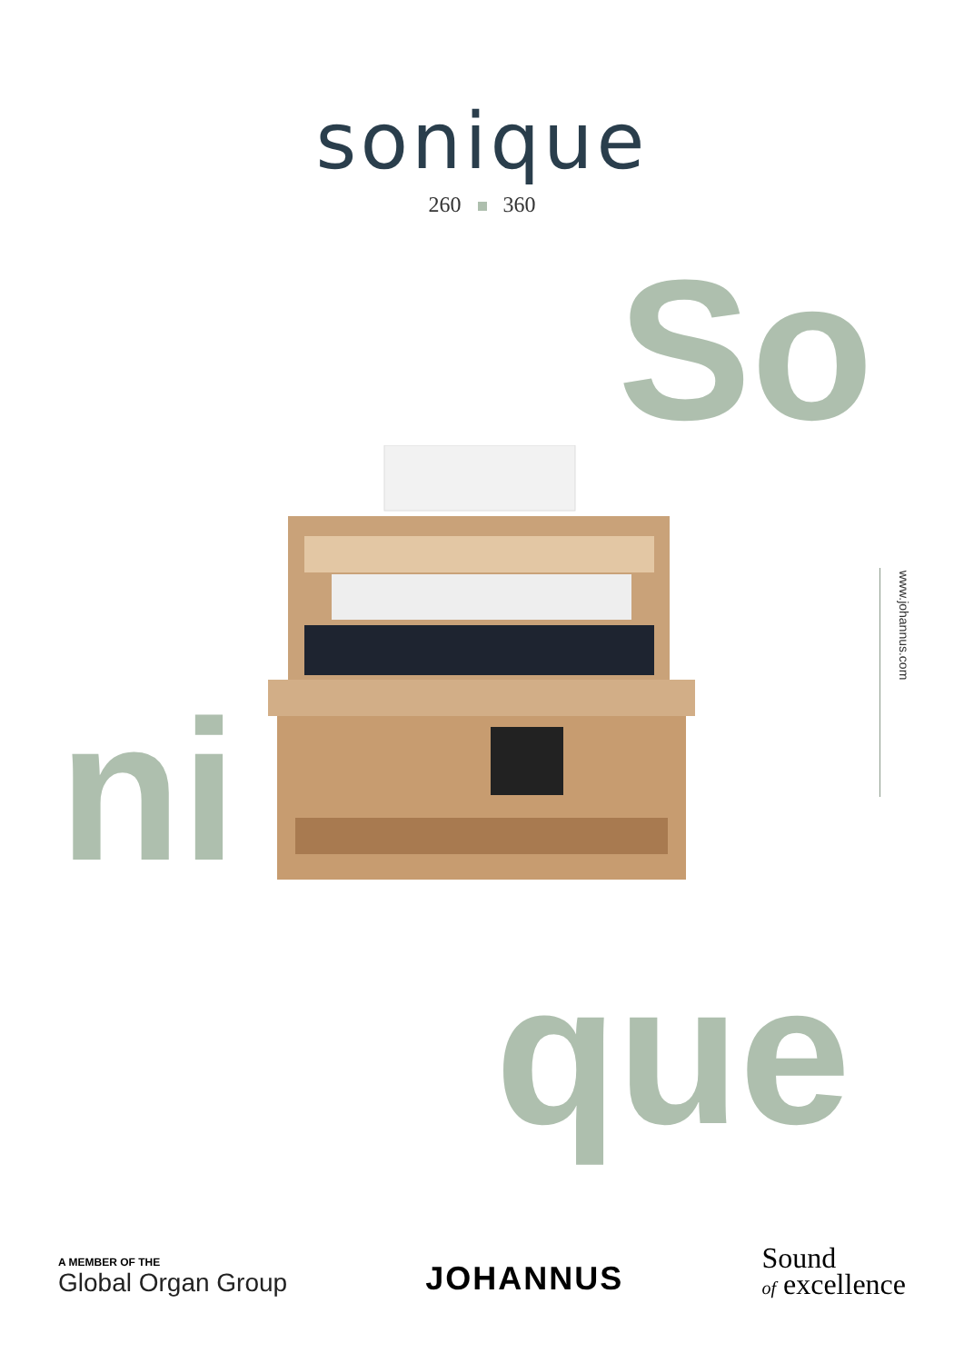sonique
260 360
So
ni
que
www.johannus.com
A MEMBER OF THE
Global Organ Group
JOHANNUS
Sound
of excellence